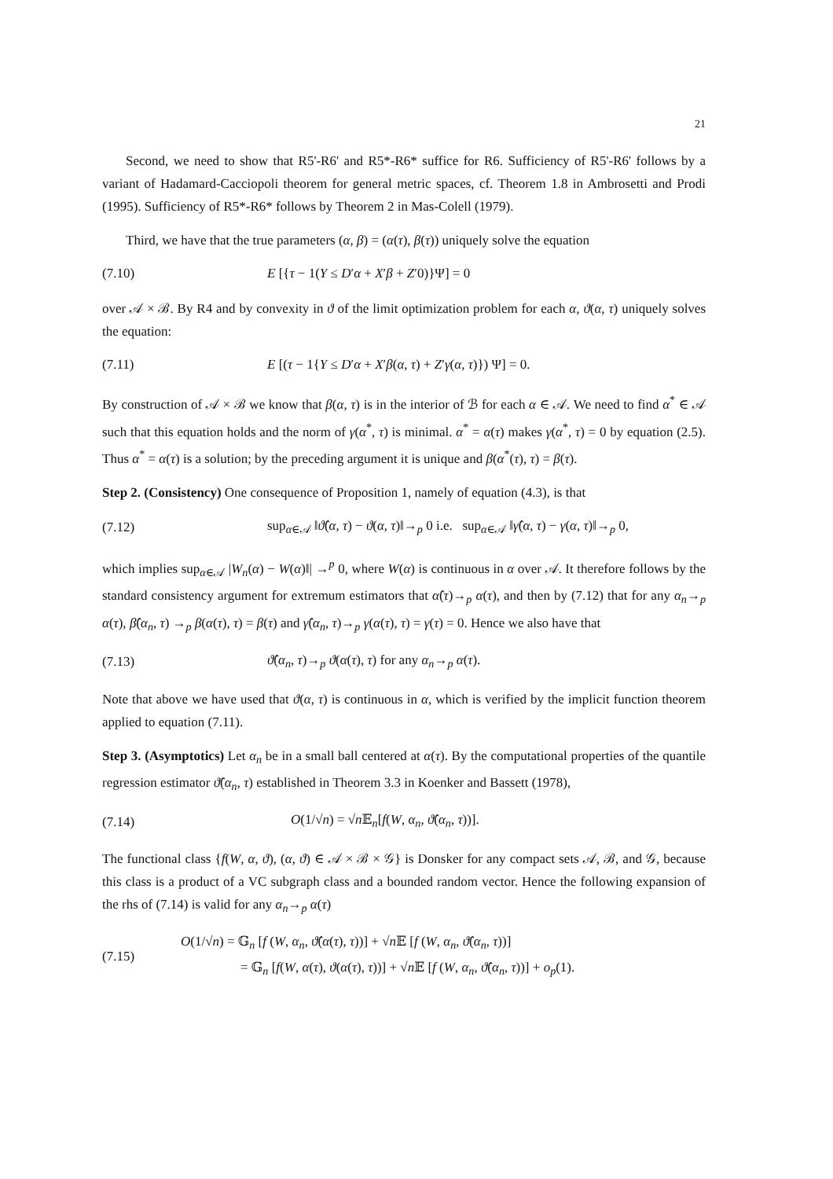21
Second, we need to show that R5'-R6' and R5*-R6* suffice for R6. Sufficiency of R5'-R6' follows by a variant of Hadamard-Cacciopoli theorem for general metric spaces, cf. Theorem 1.8 in Ambrosetti and Prodi (1995). Sufficiency of R5*-R6* follows by Theorem 2 in Mas-Colell (1979).
Third, we have that the true parameters (α, β) = (α(τ), β(τ)) uniquely solve the equation
(7.10) E [{τ − 1(Y ≤ D′α + X′β + Z′0)}Ψ] = 0
over 𝒜 × ℬ. By R4 and by convexity in ϑ of the limit optimization problem for each α, ϑ(α, τ) uniquely solves the equation:
(7.11) E [(τ − 1{Y ≤ D′α + X′β(α, τ) + Z′γ(α, τ)}) Ψ] = 0.
By construction of 𝒜 × ℬ we know that β(α, τ) is in the interior of ℬ for each α ∈ 𝒜. We need to find α<sup>*</sup> ∈ 𝒜 such that this equation holds and the norm of γ(α<sup>*</sup>, τ) is minimal. α<sup>*</sup> = α(τ) makes γ(α<sup>*</sup>, τ) = 0 by equation (2.5). Thus α<sup>*</sup> = α(τ) is a solution; by the preceding argument it is unique and β(α<sup>*</sup>(τ), τ) = β(τ).
Step 2. (Consistency) One consequence of Proposition 1, namely of equation (4.3), is that
(7.12) sup<sub>α∈𝒜</sub> ‖ϑ̂(α, τ) − ϑ(α, τ)‖→<sub>p</sub> 0 i.e. sup<sub>α∈𝒜</sub> ‖γ̂(α, τ) − γ(α, τ)‖→<sub>p</sub> 0,
which implies sup<sub>α∈𝒜</sub> |W<sub>n</sub>(α) − W(α)‖| →<sup>p</sup> 0, where W(α) is continuous in α over 𝒜. It therefore follows by the standard consistency argument for extremum estimators that α̂(τ)→<sub>p</sub> α(τ), and then by (7.12) that for any α<sub>n</sub>→<sub>p</sub> α(τ), β̂(α<sub>n</sub>, τ) →<sub>p</sub> β(α(τ), τ) = β(τ) and γ̂(α<sub>n</sub>, τ)→<sub>p</sub> γ(α(τ), τ) = γ(τ) = 0. Hence we also have that
(7.13) ϑ̂(α<sub>n</sub>, τ)→<sub>p</sub> ϑ(α(τ), τ) for any α<sub>n</sub>→<sub>p</sub> α(τ).
Note that above we have used that ϑ(α, τ) is continuous in α, which is verified by the implicit function theorem applied to equation (7.11).
Step 3. (Asymptotics) Let α<sub>n</sub> be in a small ball centered at α(τ). By the computational properties of the quantile regression estimator ϑ̂(α<sub>n</sub>, τ) established in Theorem 3.3 in Koenker and Bassett (1978),
(7.14) O(1/√n) = √n 𝔼<sub>n</sub>[f(W, α<sub>n</sub>, ϑ̂(α<sub>n</sub>, τ))].
The functional class {f(W, α, ϑ), (α, ϑ) ∈ 𝒜 × ℬ × 𝒢} is Donsker for any compact sets 𝒜, ℬ, and 𝒢, because this class is a product of a VC subgraph class and a bounded random vector. Hence the following expansion of the rhs of (7.14) is valid for any α<sub>n</sub>→<sub>p</sub> α(τ)
(7.15) O(1/√n) = 𝔾<sub>n</sub> [f (W, α<sub>n</sub>, ϑ̂(α(τ), τ))] + √n 𝔼 [f (W, α<sub>n</sub>, ϑ̂(α<sub>n</sub>, τ))]
= 𝔾<sub>n</sub> [f(W, α(τ), ϑ(α(τ), τ))] + √n 𝔼 [f (W, α<sub>n</sub>, ϑ̂(α<sub>n</sub>, τ))] + o<sub>p</sub>(1).